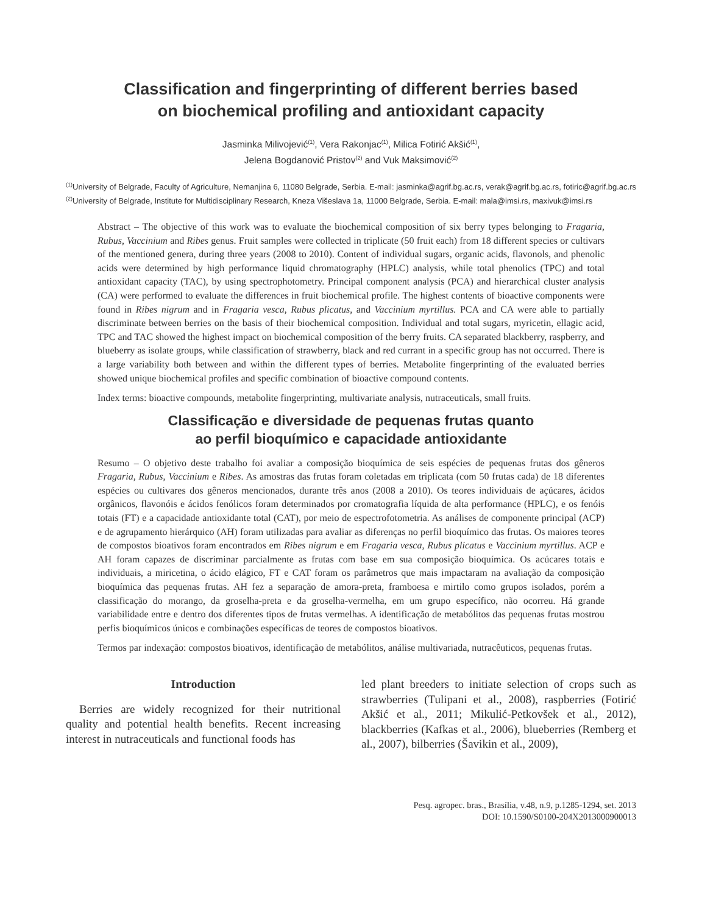Classification and fingerprinting of different berries based
on biochemical profiling and antioxidant capacity
Jasminka Milivojević<sup>(1)</sup>, Vera Rakonjac<sup>(1)</sup>, Milica Fotirić Akšić<sup>(1)</sup>,
Jelena Bogdanović Pristov<sup>(2)</sup> and Vuk Maksimović<sup>(2)</sup>
<sup>(1)</sup> University of Belgrade, Faculty of Agriculture, Nemanjina 6, 11080 Belgrade, Serbia. E-mail: jasminka@agrif.bg.ac.rs, verak@agrif.bg.ac.rs, fotiric@agrif.bg.ac.rs <sup>(2)</sup>University of Belgrade, Institute for Multidisciplinary Research, Kneza Višeslava 1a, 11000 Belgrade, Serbia. E-mail: mala@imsi.rs, maxivuk@imsi.rs
Abstract – The objective of this work was to evaluate the biochemical composition of six berry types belonging to Fragaria, Rubus, Vaccinium and Ribes genus. Fruit samples were collected in triplicate (50 fruit each) from 18 different species or cultivars of the mentioned genera, during three years (2008 to 2010). Content of individual sugars, organic acids, flavonols, and phenolic acids were determined by high performance liquid chromatography (HPLC) analysis, while total phenolics (TPC) and total antioxidant capacity (TAC), by using spectrophotometry. Principal component analysis (PCA) and hierarchical cluster analysis (CA) were performed to evaluate the differences in fruit biochemical profile. The highest contents of bioactive components were found in Ribes nigrum and in Fragaria vesca, Rubus plicatus, and Vaccinium myrtillus. PCA and CA were able to partially discriminate between berries on the basis of their biochemical composition. Individual and total sugars, myricetin, ellagic acid, TPC and TAC showed the highest impact on biochemical composition of the berry fruits. CA separated blackberry, raspberry, and blueberry as isolate groups, while classification of strawberry, black and red currant in a specific group has not occurred. There is a large variability both between and within the different types of berries. Metabolite fingerprinting of the evaluated berries showed unique biochemical profiles and specific combination of bioactive compound contents.
Index terms: bioactive compounds, metabolite fingerprinting, multivariate analysis, nutraceuticals, small fruits.
Classificação e diversidade de pequenas frutas quanto
ao perfil bioquímico e capacidade antioxidante
Resumo – O objetivo deste trabalho foi avaliar a composição bioquímica de seis espécies de pequenas frutas dos gêneros Fragaria, Rubus, Vaccinium e Ribes. As amostras das frutas foram coletadas em triplicata (com 50 frutas cada) de 18 diferentes espécies ou cultivares dos gêneros mencionados, durante três anos (2008 a 2010). Os teores individuais de açúcares, ácidos orgânicos, flavonóis e ácidos fenólicos foram determinados por cromatografia líquida de alta performance (HPLC), e os fenóis totais (FT) e a capacidade antioxidante total (CAT), por meio de espectrofotometria. As análises de componente principal (ACP) e de agrupamento hierárquico (AH) foram utilizadas para avaliar as diferenças no perfil bioquímico das frutas. Os maiores teores de compostos bioativos foram encontrados em Ribes nigrum e em Fragaria vesca, Rubus plicatus e Vaccinium myrtillus. ACP e AH foram capazes de discriminar parcialmente as frutas com base em sua composição bioquímica. Os acúcares totais e individuais, a miricetina, o ácido elágico, FT e CAT foram os parâmetros que mais impactaram na avaliação da composição bioquímica das pequenas frutas. AH fez a separação de amora-preta, framboesa e mirtilo como grupos isolados, porém a classificação do morango, da groselha-preta e da groselha-vermelha, em um grupo específico, não ocorreu. Há grande variabilidade entre e dentro dos diferentes tipos de frutas vermelhas. A identificação de metabólitos das pequenas frutas mostrou perfis bioquímicos únicos e combinações específicas de teores de compostos bioativos.
Termos par indexação: compostos bioativos, identificação de metabólitos, análise multivariada, nutracêuticos, pequenas frutas.
Introduction
Berries are widely recognized for their nutritional quality and potential health benefits. Recent increasing interest in nutraceuticals and functional foods has
led plant breeders to initiate selection of crops such as strawberries (Tulipani et al., 2008), raspberries (Fotirić Akšić et al., 2011; Mikulić-Petkovšek et al., 2012), blackberries (Kafkas et al., 2006), blueberries (Remberg et al., 2007), bilberries (Šavikin et al., 2009),
Pesq. agropec. bras., Brasília, v.48, n.9, p.1285-1294, set. 2013
DOI: 10.1590/S0100-204X2013000900013